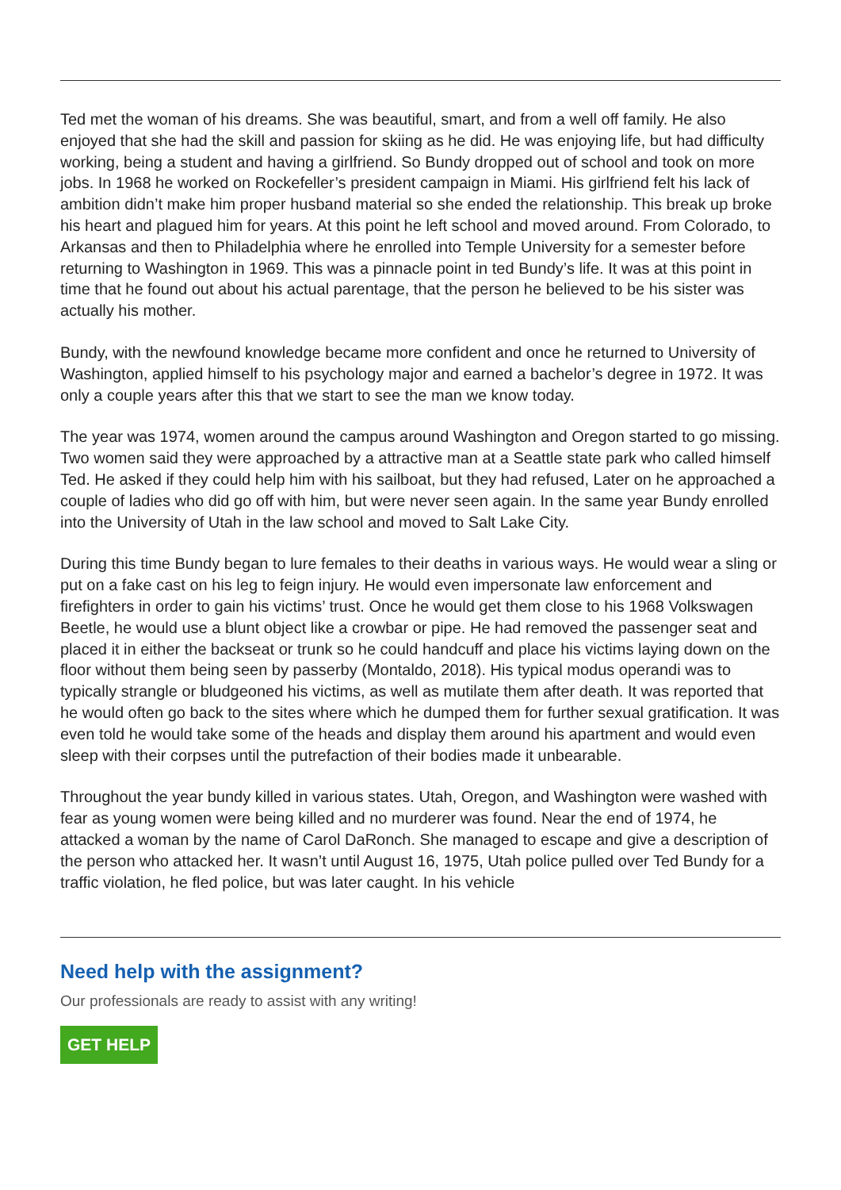Ted met the woman of his dreams. She was beautiful, smart, and from a well off family. He also enjoyed that she had the skill and passion for skiing as he did. He was enjoying life, but had difficulty working, being a student and having a girlfriend. So Bundy dropped out of school and took on more jobs. In 1968 he worked on Rockefeller’s president campaign in Miami. His girlfriend felt his lack of ambition didn’t make him proper husband material so she ended the relationship. This break up broke his heart and plagued him for years. At this point he left school and moved around. From Colorado, to Arkansas and then to Philadelphia where he enrolled into Temple University for a semester before returning to Washington in 1969. This was a pinnacle point in ted Bundy’s life. It was at this point in time that he found out about his actual parentage, that the person he believed to be his sister was actually his mother.
Bundy, with the newfound knowledge became more confident and once he returned to University of Washington, applied himself to his psychology major and earned a bachelor’s degree in 1972. It was only a couple years after this that we start to see the man we know today.
The year was 1974, women around the campus around Washington and Oregon started to go missing. Two women said they were approached by a attractive man at a Seattle state park who called himself Ted. He asked if they could help him with his sailboat, but they had refused, Later on he approached a couple of ladies who did go off with him, but were never seen again. In the same year Bundy enrolled into the University of Utah in the law school and moved to Salt Lake City.
During this time Bundy began to lure females to their deaths in various ways. He would wear a sling or put on a fake cast on his leg to feign injury. He would even impersonate law enforcement and firefighters in order to gain his victims’ trust. Once he would get them close to his 1968 Volkswagen Beetle, he would use a blunt object like a crowbar or pipe. He had removed the passenger seat and placed it in either the backseat or trunk so he could handcuff and place his victims laying down on the floor without them being seen by passerby (Montaldo, 2018). His typical modus operandi was to typically strangle or bludgeoned his victims, as well as mutilate them after death. It was reported that he would often go back to the sites where which he dumped them for further sexual gratification. It was even told he would take some of the heads and display them around his apartment and would even sleep with their corpses until the putrefaction of their bodies made it unbearable.
Throughout the year bundy killed in various states. Utah, Oregon, and Washington were washed with fear as young women were being killed and no murderer was found. Near the end of 1974, he attacked a woman by the name of Carol DaRonch. She managed to escape and give a description of the person who attacked her. It wasn’t until August 16, 1975, Utah police pulled over Ted Bundy for a traffic violation, he fled police, but was later caught. In his vehicle
Need help with the assignment?
Our professionals are ready to assist with any writing!
GET HELP